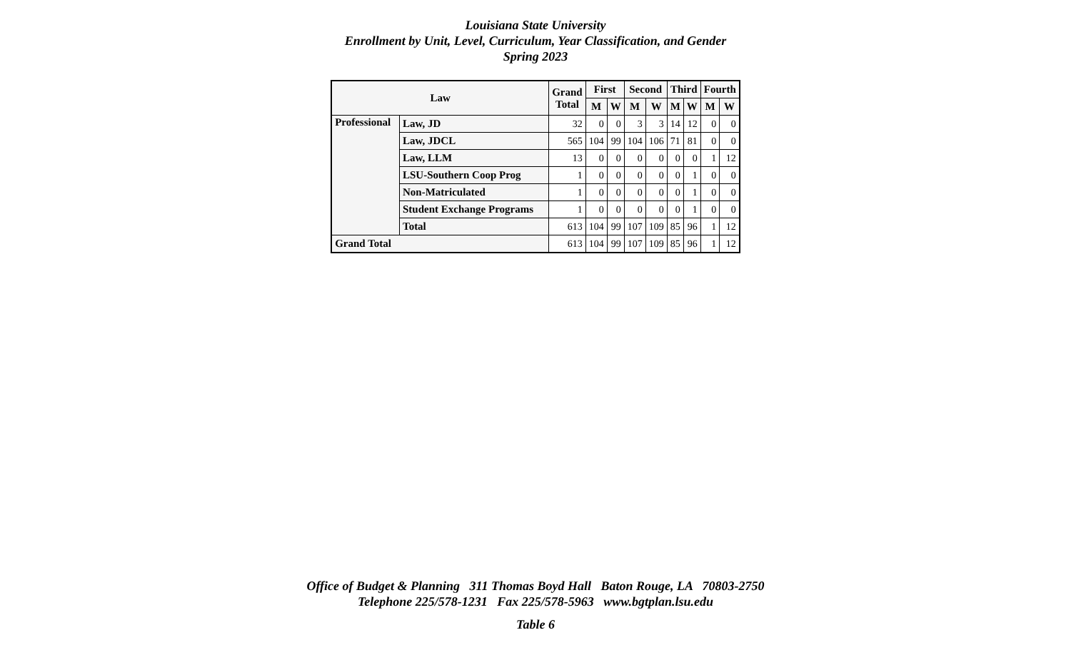Louisiana State University
Enrollment by Unit, Level, Curriculum, Year Classification, and Gender
Spring 2023
| Law | | Grand Total | First | | Second | | Third | | Fourth | |
| --- | --- | --- | --- | --- | --- | --- | --- | --- | --- | --- |
| | | | M | W | M | W | M | W | M | W |
| Professional | Law, JD | 32 | 0 | 0 | 3 | 3 | 14 | 12 | 0 | 0 |
| | Law, JDCL | 565 | 104 | 99 | 104 | 106 | 71 | 81 | 0 | 0 |
| | Law, LLM | 13 | 0 | 0 | 0 | 0 | 0 | 0 | 1 | 12 |
| | LSU-Southern Coop Prog | 1 | 0 | 0 | 0 | 0 | 0 | 1 | 0 | 0 |
| | Non-Matriculated | 1 | 0 | 0 | 0 | 0 | 0 | 1 | 0 | 0 |
| | Student Exchange Programs | 1 | 0 | 0 | 0 | 0 | 0 | 1 | 0 | 0 |
| | Total | 613 | 104 | 99 | 107 | 109 | 85 | 96 | 1 | 12 |
| Grand Total | | 613 | 104 | 99 | 107 | 109 | 85 | 96 | 1 | 12 |
Office of Budget & Planning 311 Thomas Boyd Hall Baton Rouge, LA 70803-2750
Telephone 225/578-1231 Fax 225/578-5963 www.bgtplan.lsu.edu
Table 6